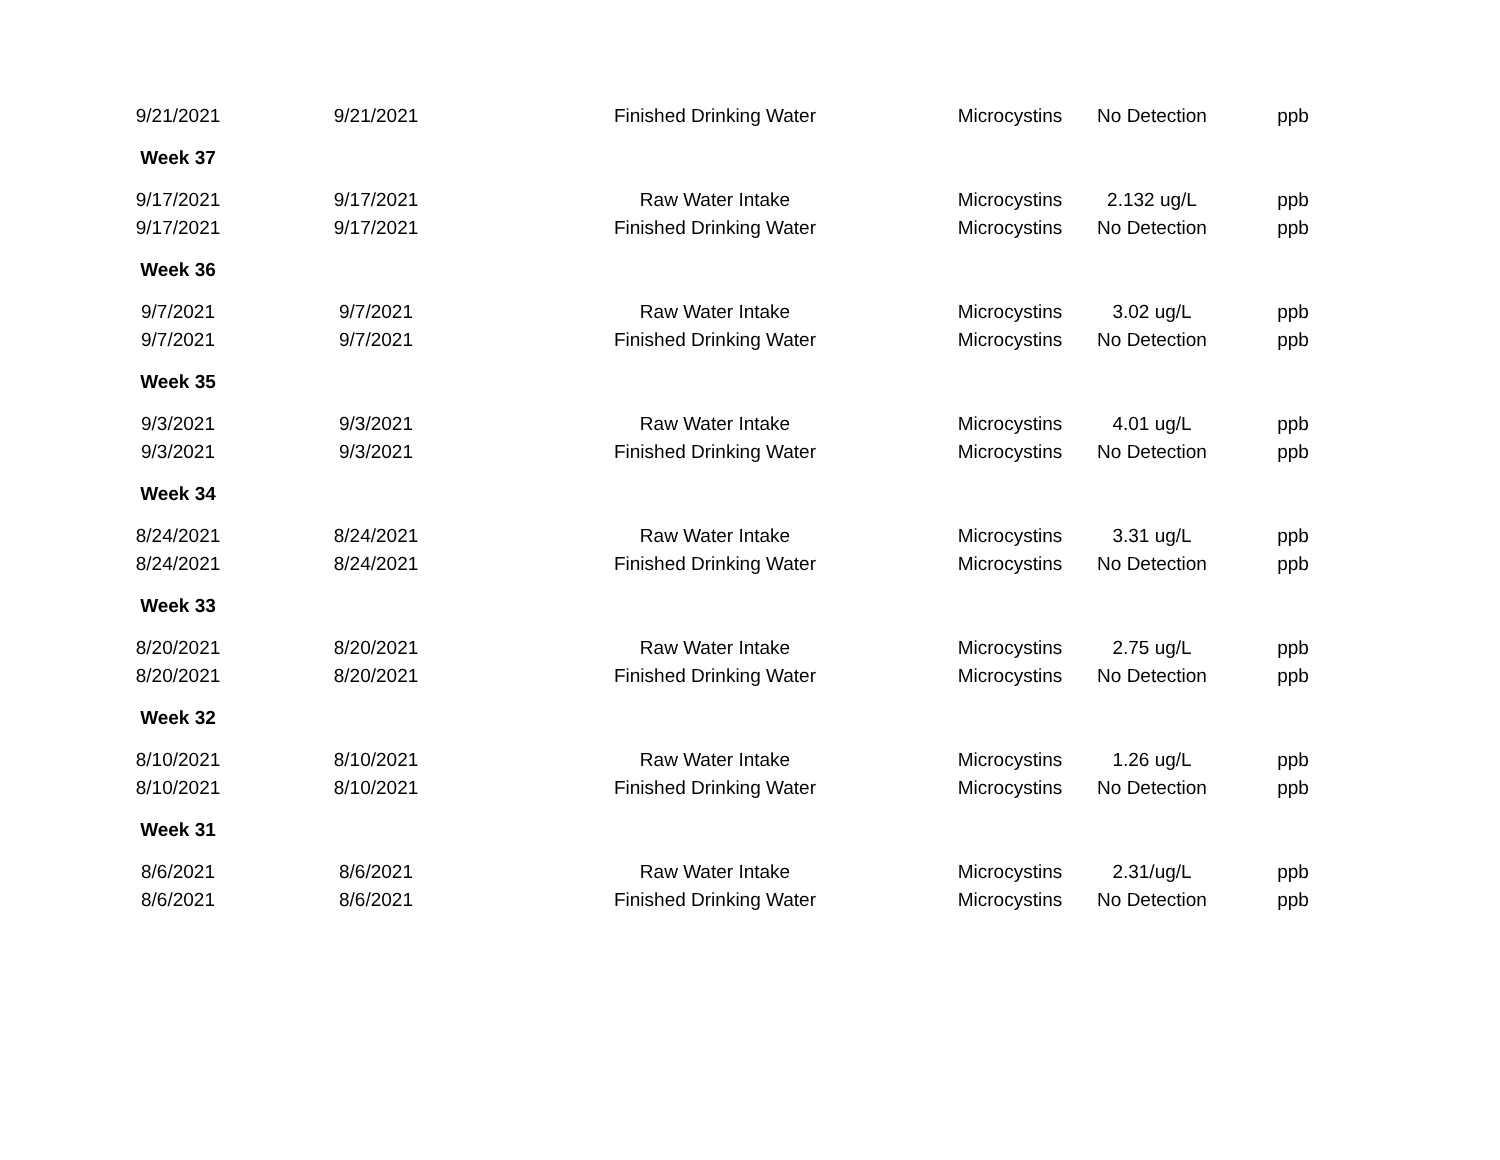| 9/21/2021 | 9/21/2021 | Finished Drinking Water | Microcystins | No Detection | ppb |
| Week 37 | | | | | |
| 9/17/2021 | 9/17/2021 | Raw Water Intake | Microcystins | 2.132 ug/L | ppb |
| 9/17/2021 | 9/17/2021 | Finished Drinking Water | Microcystins | No Detection | ppb |
| Week 36 | | | | | |
| 9/7/2021 | 9/7/2021 | Raw Water Intake | Microcystins | 3.02 ug/L | ppb |
| 9/7/2021 | 9/7/2021 | Finished Drinking Water | Microcystins | No Detection | ppb |
| Week 35 | | | | | |
| 9/3/2021 | 9/3/2021 | Raw Water Intake | Microcystins | 4.01 ug/L | ppb |
| 9/3/2021 | 9/3/2021 | Finished Drinking Water | Microcystins | No Detection | ppb |
| Week 34 | | | | | |
| 8/24/2021 | 8/24/2021 | Raw Water Intake | Microcystins | 3.31 ug/L | ppb |
| 8/24/2021 | 8/24/2021 | Finished Drinking Water | Microcystins | No Detection | ppb |
| Week 33 | | | | | |
| 8/20/2021 | 8/20/2021 | Raw Water Intake | Microcystins | 2.75 ug/L | ppb |
| 8/20/2021 | 8/20/2021 | Finished Drinking Water | Microcystins | No Detection | ppb |
| Week 32 | | | | | |
| 8/10/2021 | 8/10/2021 | Raw Water Intake | Microcystins | 1.26 ug/L | ppb |
| 8/10/2021 | 8/10/2021 | Finished Drinking Water | Microcystins | No Detection | ppb |
| Week 31 | | | | | |
| 8/6/2021 | 8/6/2021 | Raw Water Intake | Microcystins | 2.31/ug/L | ppb |
| 8/6/2021 | 8/6/2021 | Finished Drinking Water | Microcystins | No Detection | ppb |